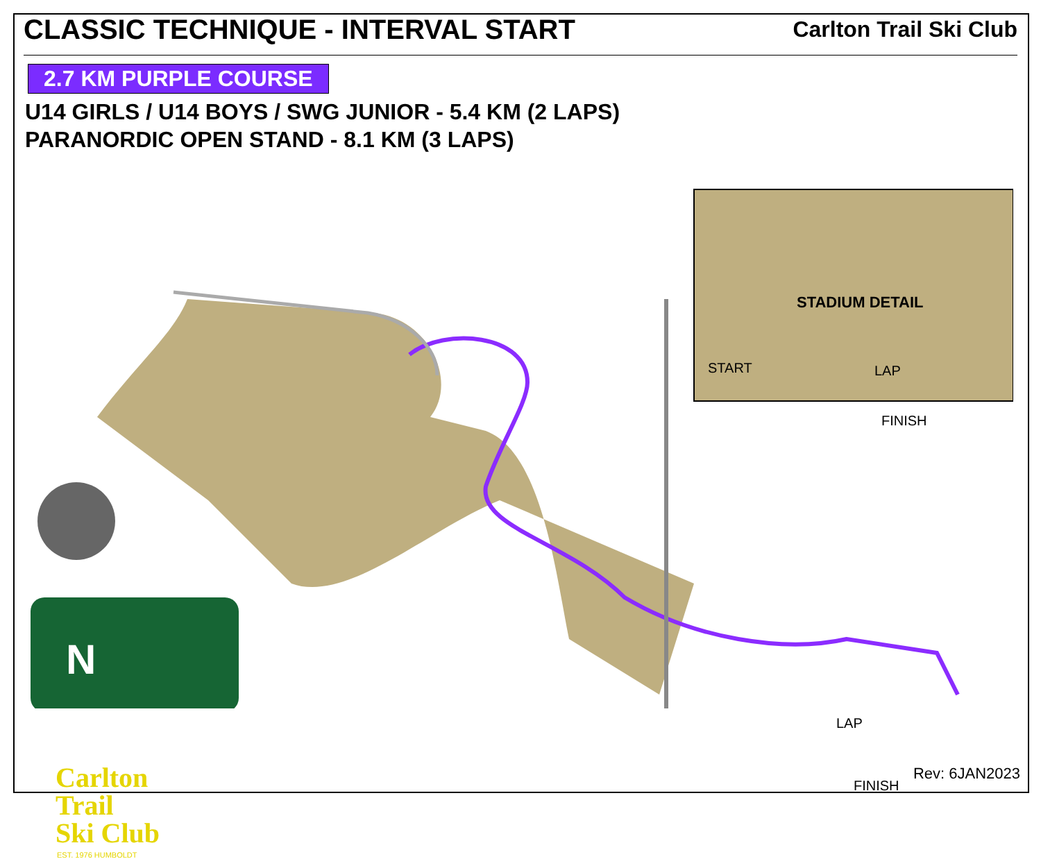CLASSIC TECHNIQUE - INTERVAL START
Carlton Trail Ski Club
2.7 KM PURPLE COURSE
U14 GIRLS / U14 BOYS / SWG JUNIOR - 5.4 KM (2 LAPS)
PARANORDIC OPEN STAND - 8.1 KM (3 LAPS)
STADIUM DETAIL
START LAP
FINISH
LAP
FINISH
N
Carlton
Trail
Ski Club
EST. 1976 HUMBOLDT
Rev: 6JAN2023